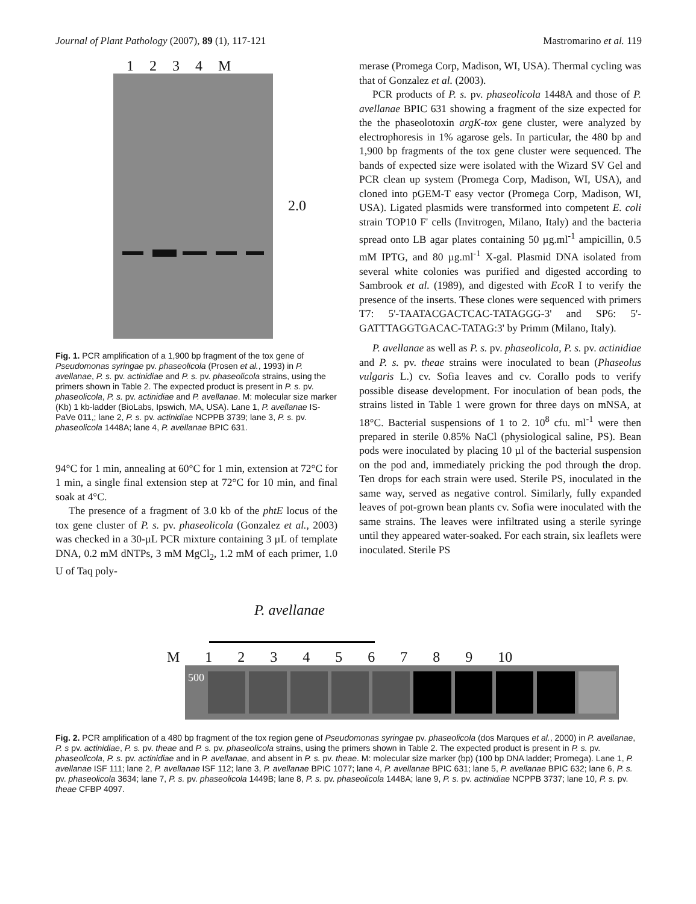Journal of Plant Pathology (2007), 89 (1), 117-121 Mastromarino et al. 119
1 2 3 4 M
2.0
Fig. 1. PCR amplification of a 1,900 bp fragment of the tox gene of Pseudomonas syringae pv. phaseolicola (Prosen et al., 1993) in P. avellanae, P. s. pv. actinidiae and P. s. pv. phaseolicola strains, using the primers shown in Table 2. The expected product is present in P. s. pv. phaseolicola, P. s. pv. actinidiae and P. avellanae. M: molecular size marker (Kb) 1 kb-ladder (BioLabs, Ipswich, MA, USA). Lane 1, P. avellanae IS-PaVe 011,; lane 2, P. s. pv. actinidiae NCPPB 3739; lane 3, P. s. pv. phaseolicola 1448A; lane 4, P. avellanae BPIC 631.
94°C for 1 min, annealing at 60°C for 1 min, extension at 72°C for 1 min, a single final extension step at 72°C for 10 min, and final soak at 4°C.
The presence of a fragment of 3.0 kb of the phtE locus of the tox gene cluster of P. s. pv. phaseolicola (Gonzalez et al., 2003) was checked in a 30-µL PCR mixture containing 3 µL of template DNA, 0.2 mM dNTPs, 3 mM MgCl<sub>2</sub>, 1.2 mM of each primer, 1.0 U of Taq poly-
merase (Promega Corp, Madison, WI, USA). Thermal cycling was that of Gonzalez et al. (2003).
PCR products of P. s. pv. phaseolicola 1448A and those of P. avellanae BPIC 631 showing a fragment of the size expected for the the phaseolotoxin argK-tox gene cluster, were analyzed by electrophoresis in 1% agarose gels. In particular, the 480 bp and 1,900 bp fragments of the tox gene cluster were sequenced. The bands of expected size were isolated with the Wizard SV Gel and PCR clean up system (Promega Corp, Madison, WI, USA), and cloned into pGEM-T easy vector (Promega Corp, Madison, WI, USA). Ligated plasmids were transformed into competent E. coli strain TOP10 F' cells (Invitrogen, Milano, Italy) and the bacteria spread onto LB agar plates containing 50 µg.ml<sup>-1</sup> ampicillin, 0.5 mM IPTG, and 80 µg.ml<sup>-1</sup> X-gal. Plasmid DNA isolated from several white colonies was purified and digested according to Sambrook et al. (1989), and digested with Eco R I to verify the presence of the inserts. These clones were sequenced with primers T7: 5'-TAATACGACTCAC-TATAGGG-3' and SP6: 5'-GATTTAGGTGACAC-TATAG:3' by Primm (Milano, Italy).
P. avellanae as well as P. s. pv. phaseolicola, P. s. pv. actinidiae and P. s. pv. theae strains were inoculated to bean (Phaseolus vulgaris L.) cv. Sofia leaves and cv. Corallo pods to verify possible disease development. For inoculation of bean pods, the strains listed in Table 1 were grown for three days on mNSA, at 18°C. Bacterial suspensions of 1 to 2. 10<sup>8</sup> cfu. ml<sup>-1</sup> were then prepared in sterile 0.85% NaCl (physiological saline, PS). Bean pods were inoculated by placing 10 µl of the bacterial suspension on the pod and, immediately pricking the pod through the drop. Ten drops for each strain were used. Sterile PS, inoculated in the same way, served as negative control. Similarly, fully expanded leaves of pot-grown bean plants cv. Sofia were inoculated with the same strains. The leaves were infiltrated using a sterile syringe until they appeared water-soaked. For each strain, six leaflets were inoculated. Sterile PS
P. avellanae
M 1 2 3 4 5 6 7 8 9 10
500
Fig. 2. PCR amplification of a 480 bp fragment of the tox region gene of Pseudomonas syringae pv. phaseolicola (dos Marques et al., 2000) in P. avellanae, P. s pv. actinidiae, P. s. pv. theae and P. s. pv. phaseolicola strains, using the primers shown in Table 2. The expected product is present in P. s. pv. phaseolicola, P. s. pv. actinidiae and in P. avellanae, and absent in P. s. pv. theae. M: molecular size marker (bp) (100 bp DNA ladder; Promega). Lane 1, P. avellanae ISF 111; lane 2, P. avellanae ISF 112; lane 3, P. avellanae BPIC 1077; lane 4, P. avellanae BPIC 631; lane 5, P. avellanae BPIC 632; lane 6, P. s. pv. phaseolicola 3634; lane 7, P. s. pv. phaseolicola 1449B; lane 8, P. s. pv. phaseolicola 1448A; lane 9, P. s. pv. actinidiae NCPPB 3737; lane 10, P. s. pv. theae CFBP 4097.